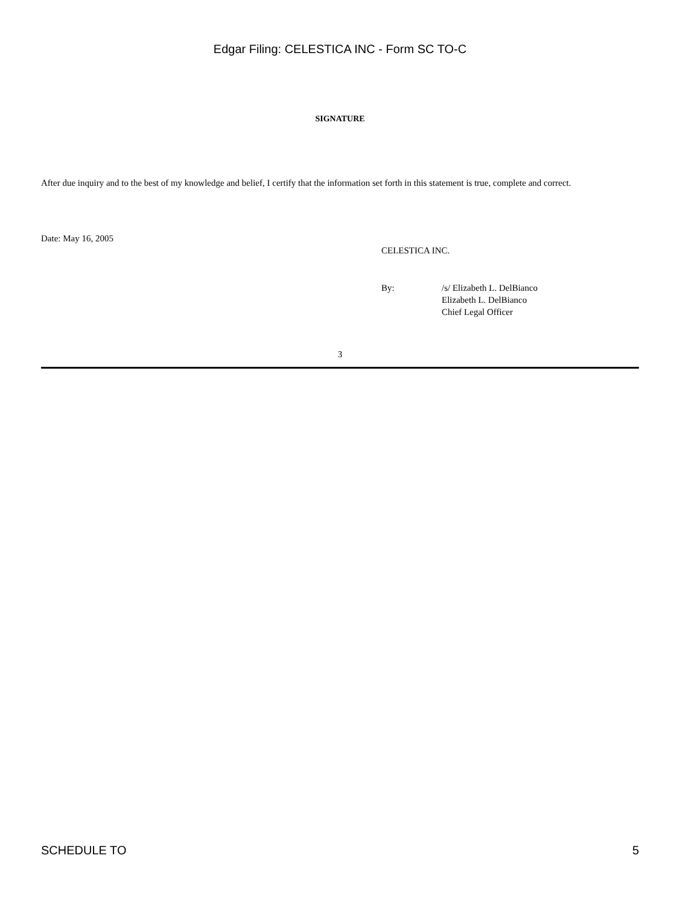Edgar Filing: CELESTICA INC - Form SC TO-C
SIGNATURE
After due inquiry and to the best of my knowledge and belief, I certify that the information set forth in this statement is true, complete and correct.
Date: May 16, 2005
CELESTICA INC.
By: /s/ Elizabeth L. DelBianco
Elizabeth L. DelBianco
Chief Legal Officer
3
SCHEDULE TO 5